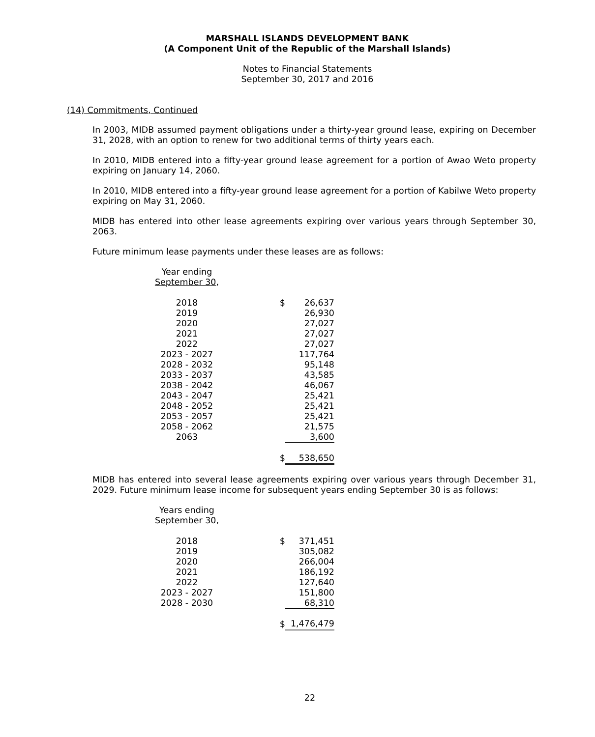MARSHALL ISLANDS DEVELOPMENT BANK
(A Component Unit of the Republic of the Marshall Islands)
Notes to Financial Statements
September 30, 2017 and 2016
(14) Commitments, Continued
In 2003, MIDB assumed payment obligations under a thirty-year ground lease, expiring on December 31, 2028, with an option to renew for two additional terms of thirty years each.
In 2010, MIDB entered into a fifty-year ground lease agreement for a portion of Awao Weto property expiring on January 14, 2060.
In 2010, MIDB entered into a fifty-year ground lease agreement for a portion of Kabilwe Weto property expiring on May 31, 2060.
MIDB has entered into other lease agreements expiring over various years through September 30, 2063.
Future minimum lease payments under these leases are as follows:
| Year ending September 30 , | | |
| 2018 | $ | 26,637 |
| 2019 | | 26,930 |
| 2020 | | 27,027 |
| 2021 | | 27,027 |
| 2022 | | 27,027 |
| 2023 - 2027 | | 117,764 |
| 2028 - 2032 | | 95,148 |
| 2033 - 2037 | | 43,585 |
| 2038 - 2042 | | 46,067 |
| 2043 - 2047 | | 25,421 |
| 2048 - 2052 | | 25,421 |
| 2053 - 2057 | | 25,421 |
| 2058 - 2062 | | 21,575 |
| 2063 | | 3,600 |
| | $ | 538,650 |
MIDB has entered into several lease agreements expiring over various years through December 31, 2029. Future minimum lease income for subsequent years ending September 30 is as follows:
| Years ending September 30 , | | |
| 2018 | $ | 371,451 |
| 2019 | | 305,082 |
| 2020 | | 266,004 |
| 2021 | | 186,192 |
| 2022 | | 127,640 |
| 2023 - 2027 | | 151,800 |
| 2028 - 2030 | | 68,310 |
| | $ | 1,476,479 |
22